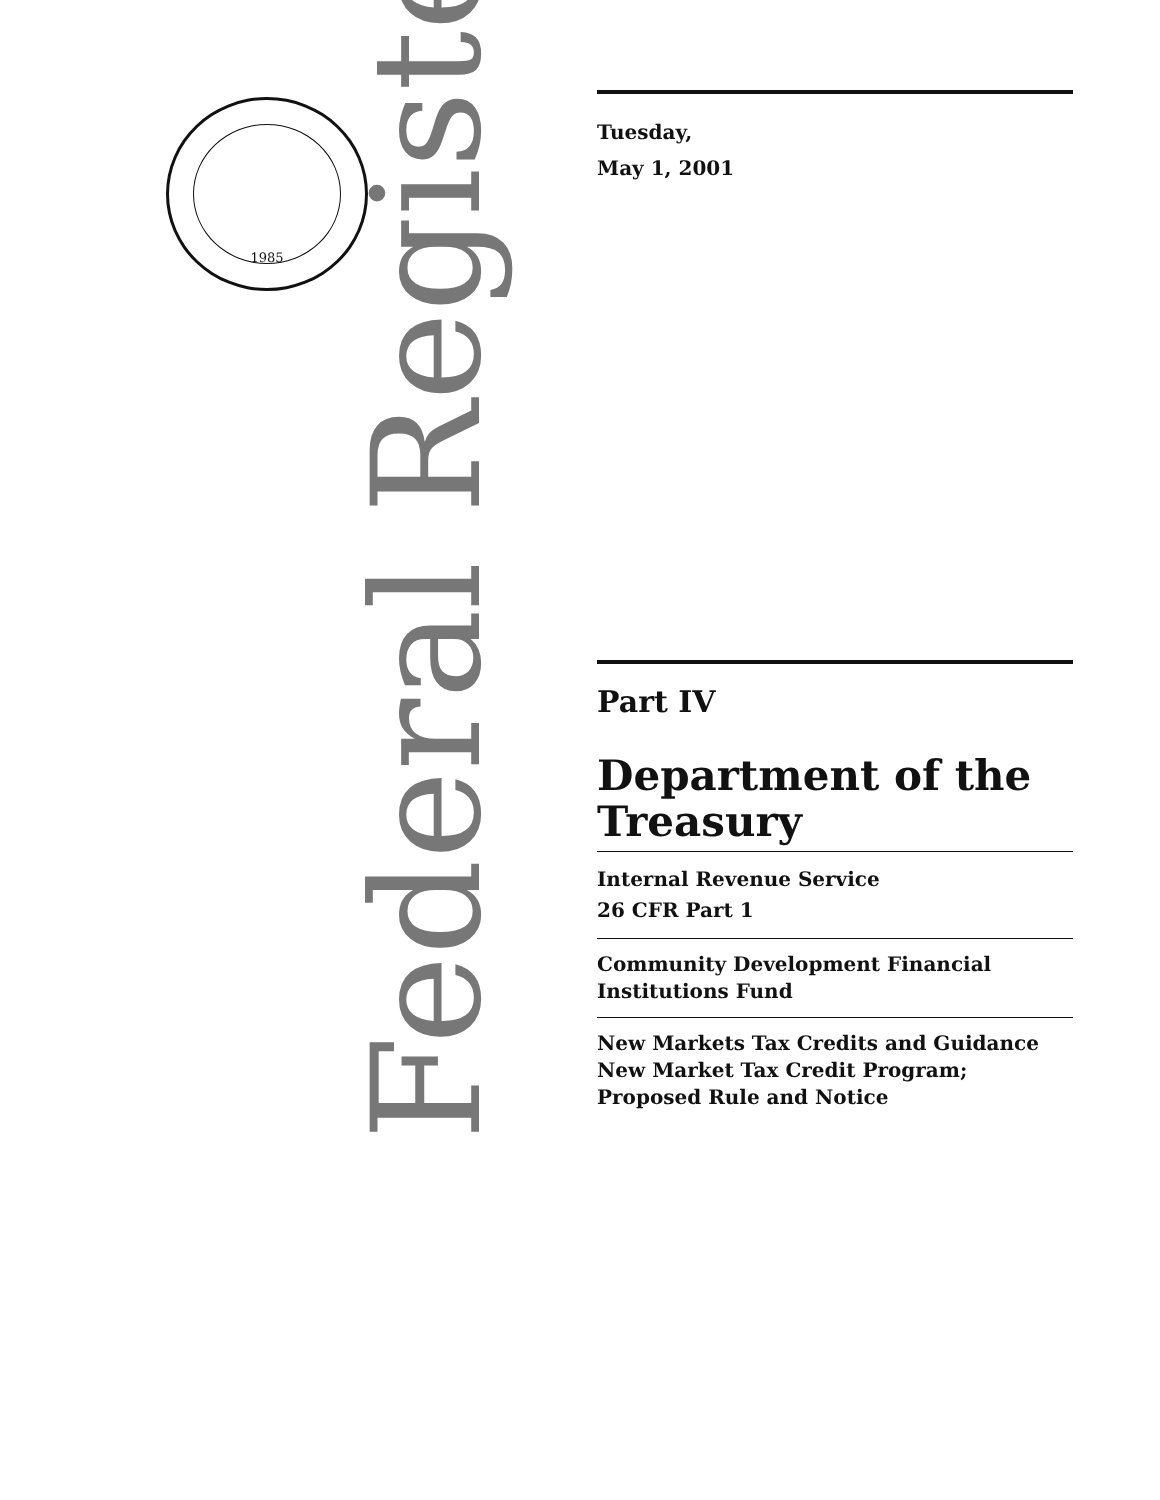1985
Federal Register
Tuesday,
May 1, 2001
Part IV
Department of the Treasury
Internal Revenue Service
26 CFR Part 1
Community Development Financial Institutions Fund
New Markets Tax Credits and Guidance New Market Tax Credit Program; Proposed Rule and Notice